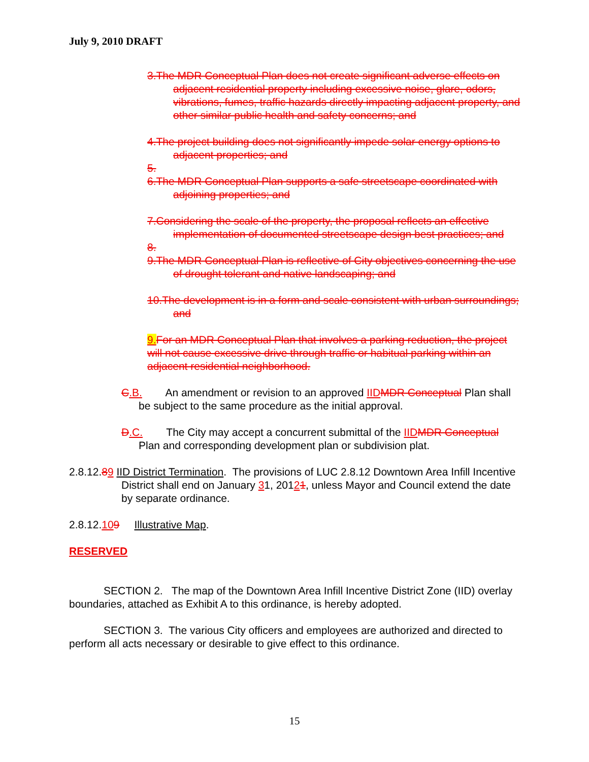July 9, 2010 DRAFT
3.The MDR Conceptual Plan does not create significant adverse effects on adjacent residential property including excessive noise, glare, odors, vibrations, fumes, traffic hazards directly impacting adjacent property, and other similar public health and safety concerns; and
4.The project building does not significantly impede solar energy options to adjacent properties; and
5.
6.The MDR Conceptual Plan supports a safe streetscape coordinated with adjoining properties; and
7.Considering the scale of the property, the proposal reflects an effective implementation of documented streetscape design best practices; and
8.
9.The MDR Conceptual Plan is reflective of City objectives concerning the use of drought tolerant and native landscaping; and
10.The development is in a form and scale consistent with urban surroundings; and
9.For an MDR Conceptual Plan that involves a parking reduction, the project will not cause excessive drive through traffic or habitual parking within an adjacent residential neighborhood.
C.B. An amendment or revision to an approved IIDMDR Conceptual Plan shall be subject to the same procedure as the initial approval.
D.C. The City may accept a concurrent submittal of the IIDMDR Conceptual Plan and corresponding development plan or subdivision plat.
2.8.12.89 IID District Termination. The provisions of LUC 2.8.12 Downtown Area Infill Incentive District shall end on January 31, 20121, unless Mayor and Council extend the date by separate ordinance.
2.8.12.109 Illustrative Map.
RESERVED
SECTION 2. The map of the Downtown Area Infill Incentive District Zone (IID) overlay boundaries, attached as Exhibit A to this ordinance, is hereby adopted.
SECTION 3. The various City officers and employees are authorized and directed to perform all acts necessary or desirable to give effect to this ordinance.
15